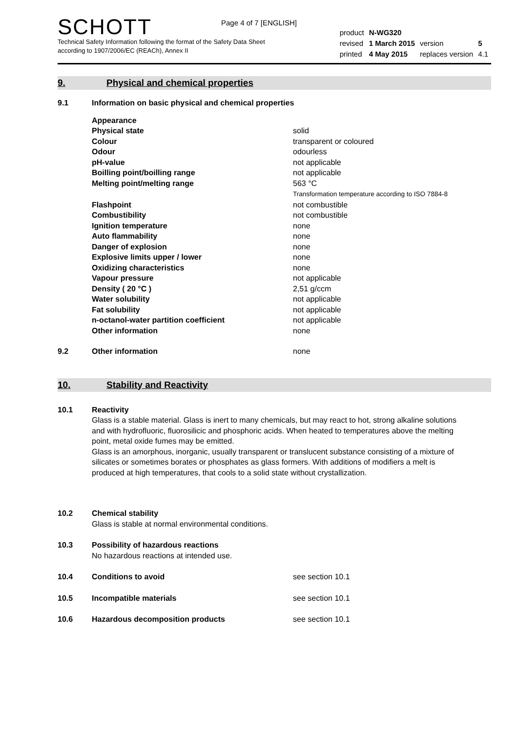Page 4 of 7 [ENGLISH]
SCHOTT
Technical Safety Information following the format of the Safety Data Sheet
according to 1907/2006/EC (REACh), Annex II
| product | N-WG320 | | |
| revised | 1 March 2015 | version | 5 |
| printed | 4 May 2015 | replaces version | 4.1 |
9. Physical and chemical properties
| 9.1 | Information on basic physical and chemical properties | |
| | Appearance | |
| | Physical state | solid |
| | Colour | transparent or coloured |
| | Odour | odourless |
| | pH-value | not applicable |
| | Boilling point/boilling range | not applicable |
| | Melting point/melting range | 563 °C Transformation temperature according to ISO 7884-8 |
| | Flashpoint | not combustible |
| | Combustibility | not combustible |
| | Ignition temperature | none |
| | Auto flammability | none |
| | Danger of explosion | none |
| | Explosive limits upper / lower | none |
| | Oxidizing characteristics | none |
| | Vapour pressure | not applicable |
| | Density ( 20 °C ) | 2,51 g/ccm |
| | Water solubility | not applicable |
| | Fat solubility | not applicable |
| | n-octanol-water partition coefficient | not applicable |
| | Other information | none |
| 9.2 | Other information | none |
10. Stability and Reactivity
| 10.1 | Reactivity |
Glass is a stable material. Glass is inert to many chemicals, but may react to hot, strong alkaline solutions and with hydrofluoric, fluorosilicic and phosphoric acids. When heated to temperatures above the melting point, metal oxide fumes may be emitted.
Glass is an amorphous, inorganic, usually transparent or translucent substance consisting of a mixture of silicates or sometimes borates or phosphates as glass formers. With additions of modifiers a melt is produced at high temperatures, that cools to a solid state without crystallization.
| 10.2 | Chemical stability | |
| | Glass is stable at normal environmental conditions. | |
| 10.3 | Possibility of hazardous reactions | |
| | No hazardous reactions at intended use. | |
| 10.4 | Conditions to avoid | see section 10.1 |
| 10.5 | Incompatible materials | see section 10.1 |
| 10.6 | Hazardous decomposition products | see section 10.1 |